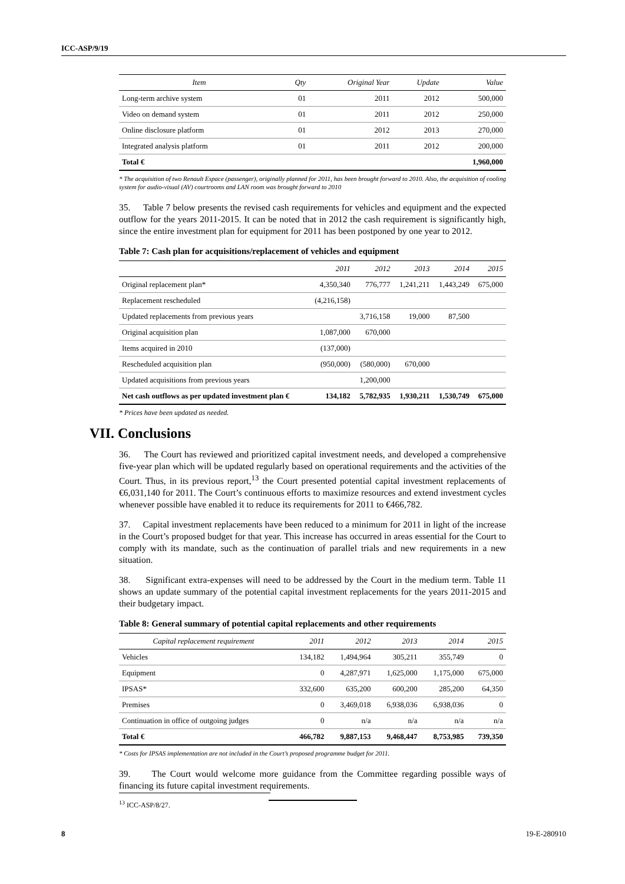ICC-ASP/9/19
| Item | Qty | Original Year | Update | Value |
| --- | --- | --- | --- | --- |
| Long-term archive system | 01 | 2011 | 2012 | 500,000 |
| Video on demand system | 01 | 2011 | 2012 | 250,000 |
| Online disclosure platform | 01 | 2012 | 2013 | 270,000 |
| Integrated analysis platform | 01 | 2011 | 2012 | 200,000 |
| Total € | | | | 1,960,000 |
* The acquisition of two Renault Espace (passenger), originally planned for 2011, has been brought forward to 2010. Also, the acquisition of cooling system for audio-visual (AV) courtrooms and LAN room was brought forward to 2010
35. Table 7 below presents the revised cash requirements for vehicles and equipment and the expected outflow for the years 2011-2015. It can be noted that in 2012 the cash requirement is significantly high, since the entire investment plan for equipment for 2011 has been postponed by one year to 2012.
Table 7: Cash plan for acquisitions/replacement of vehicles and equipment
| | 2011 | 2012 | 2013 | 2014 | 2015 |
| --- | --- | --- | --- | --- | --- |
| Original replacement plan* | 4,350,340 | 776,777 | 1,241,211 | 1,443,249 | 675,000 |
| Replacement rescheduled | (4,216,158) | | | | |
| Updated replacements from previous years | | 3,716,158 | 19,000 | 87,500 | |
| Original acquisition plan | 1,087,000 | 670,000 | | | |
| Items acquired in 2010 | (137,000) | | | | |
| Rescheduled acquisition plan | (950,000) | (580,000) | 670,000 | | |
| Updated acquisitions from previous years | | 1,200,000 | | | |
| Net cash outflows as per updated investment plan € | 134,182 | 5,782,935 | 1,930,211 | 1,530,749 | 675,000 |
* Prices have been updated as needed.
VII. Conclusions
36. The Court has reviewed and prioritized capital investment needs, and developed a comprehensive five-year plan which will be updated regularly based on operational requirements and the activities of the Court. Thus, in its previous report,<sup>13</sup> the Court presented potential capital investment replacements of €6,031,140 for 2011. The Court’s continuous efforts to maximize resources and extend investment cycles whenever possible have enabled it to reduce its requirements for 2011 to €466,782.
37. Capital investment replacements have been reduced to a minimum for 2011 in light of the increase in the Court’s proposed budget for that year. This increase has occurred in areas essential for the Court to comply with its mandate, such as the continuation of parallel trials and new requirements in a new situation.
38. Significant extra-expenses will need to be addressed by the Court in the medium term. Table 11 shows an update summary of the potential capital investment replacements for the years 2011-2015 and their budgetary impact.
Table 8: General summary of potential capital replacements and other requirements
| Capital replacement requirement | 2011 | 2012 | 2013 | 2014 | 2015 |
| --- | --- | --- | --- | --- | --- |
| Vehicles | 134,182 | 1,494,964 | 305,211 | 355,749 | 0 |
| Equipment | 0 | 4,287,971 | 1,625,000 | 1,175,000 | 675,000 |
| IPSAS* | 332,600 | 635,200 | 600,200 | 285,200 | 64,350 |
| Premises | 0 | 3,469,018 | 6,938,036 | 6,938,036 | 0 |
| Continuation in office of outgoing judges | 0 | n/a | n/a | n/a | n/a |
| Total € | 466,782 | 9,887,153 | 9,468,447 | 8,753,985 | 739,350 |
* Costs for IPSAS implementation are not included in the Court’s proposed programme budget for 2011.
39. The Court would welcome more guidance from the Committee regarding possible ways of financing its future capital investment requirements.
<sup>13</sup> ICC-ASP/8/27.
8 19-E-280910